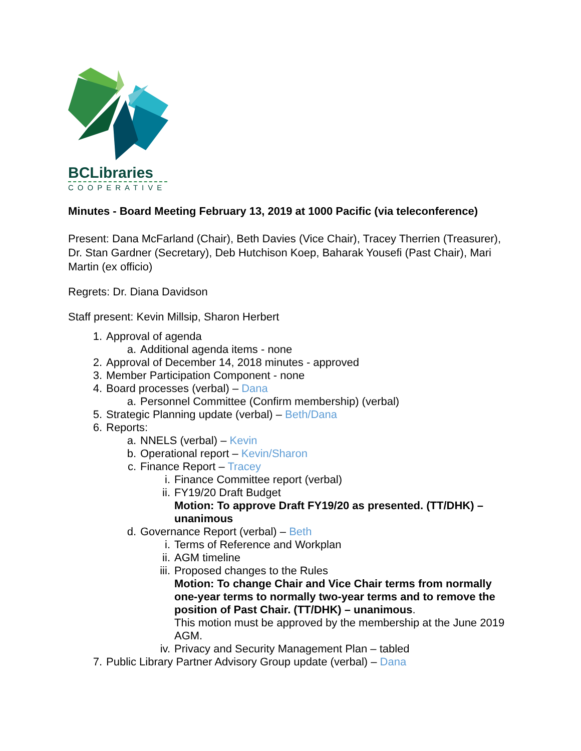BCLibraries
COOPERATIVE
Minutes - Board Meeting February 13, 2019 at 1000 Pacific (via teleconference)
Present: Dana McFarland (Chair), Beth Davies (Vice Chair), Tracey Therrien (Treasurer), Dr. Stan Gardner (Secretary), Deb Hutchison Koep, Baharak Yousefi (Past Chair), Mari Martin (ex officio)
Regrets: Dr. Diana Davidson
Staff present: Kevin Millsip, Sharon Herbert
1. Approval of agenda
a. Additional agenda items - none
2. Approval of December 14, 2018 minutes - approved
3. Member Participation Component - none
4. Board processes (verbal) – Dana
a. Personnel Committee (Confirm membership) (verbal)
5. Strategic Planning update (verbal) – Beth/Dana
6. Reports:
a. NNELS (verbal) – Kevin
b. Operational report – Kevin/Sharon
c. Finance Report – Tracey
i. Finance Committee report (verbal)
ii. FY19/20 Draft Budget
Motion: To approve Draft FY19/20 as presented. (TT/DHK) – unanimous
d. Governance Report (verbal) – Beth
i. Terms of Reference and Workplan
ii. AGM timeline
iii. Proposed changes to the Rules
Motion: To change Chair and Vice Chair terms from normally one-year terms to normally two-year terms and to remove the position of Past Chair. (TT/DHK) – unanimous.
This motion must be approved by the membership at the June 2019 AGM.
iv. Privacy and Security Management Plan – tabled
7. Public Library Partner Advisory Group update (verbal) – Dana